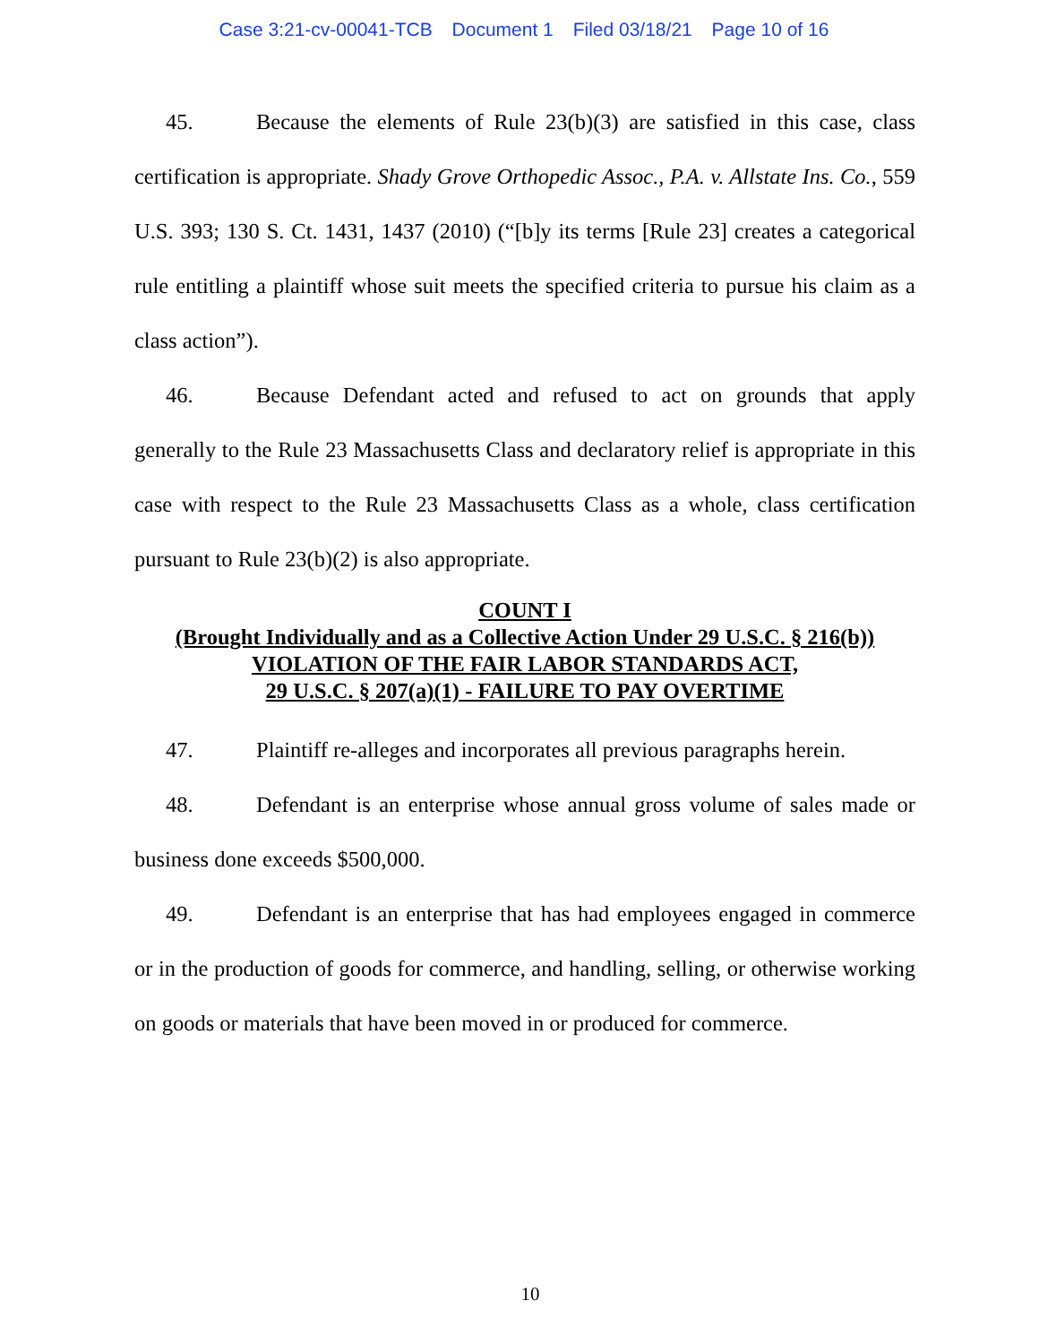Case 3:21-cv-00041-TCB Document 1 Filed 03/18/21 Page 10 of 16
45. Because the elements of Rule 23(b)(3) are satisfied in this case, class certification is appropriate. Shady Grove Orthopedic Assoc., P.A. v. Allstate Ins. Co., 559 U.S. 393; 130 S. Ct. 1431, 1437 (2010) (“[b]y its terms [Rule 23] creates a categorical rule entitling a plaintiff whose suit meets the specified criteria to pursue his claim as a class action”).
46. Because Defendant acted and refused to act on grounds that apply generally to the Rule 23 Massachusetts Class and declaratory relief is appropriate in this case with respect to the Rule 23 Massachusetts Class as a whole, class certification pursuant to Rule 23(b)(2) is also appropriate.
COUNT I
(Brought Individually and as a Collective Action Under 29 U.S.C. § 216(b))
VIOLATION OF THE FAIR LABOR STANDARDS ACT,
29 U.S.C. § 207(a)(1) - FAILURE TO PAY OVERTIME
47. Plaintiff re-alleges and incorporates all previous paragraphs herein.
48. Defendant is an enterprise whose annual gross volume of sales made or business done exceeds $500,000.
49. Defendant is an enterprise that has had employees engaged in commerce or in the production of goods for commerce, and handling, selling, or otherwise working on goods or materials that have been moved in or produced for commerce.
10